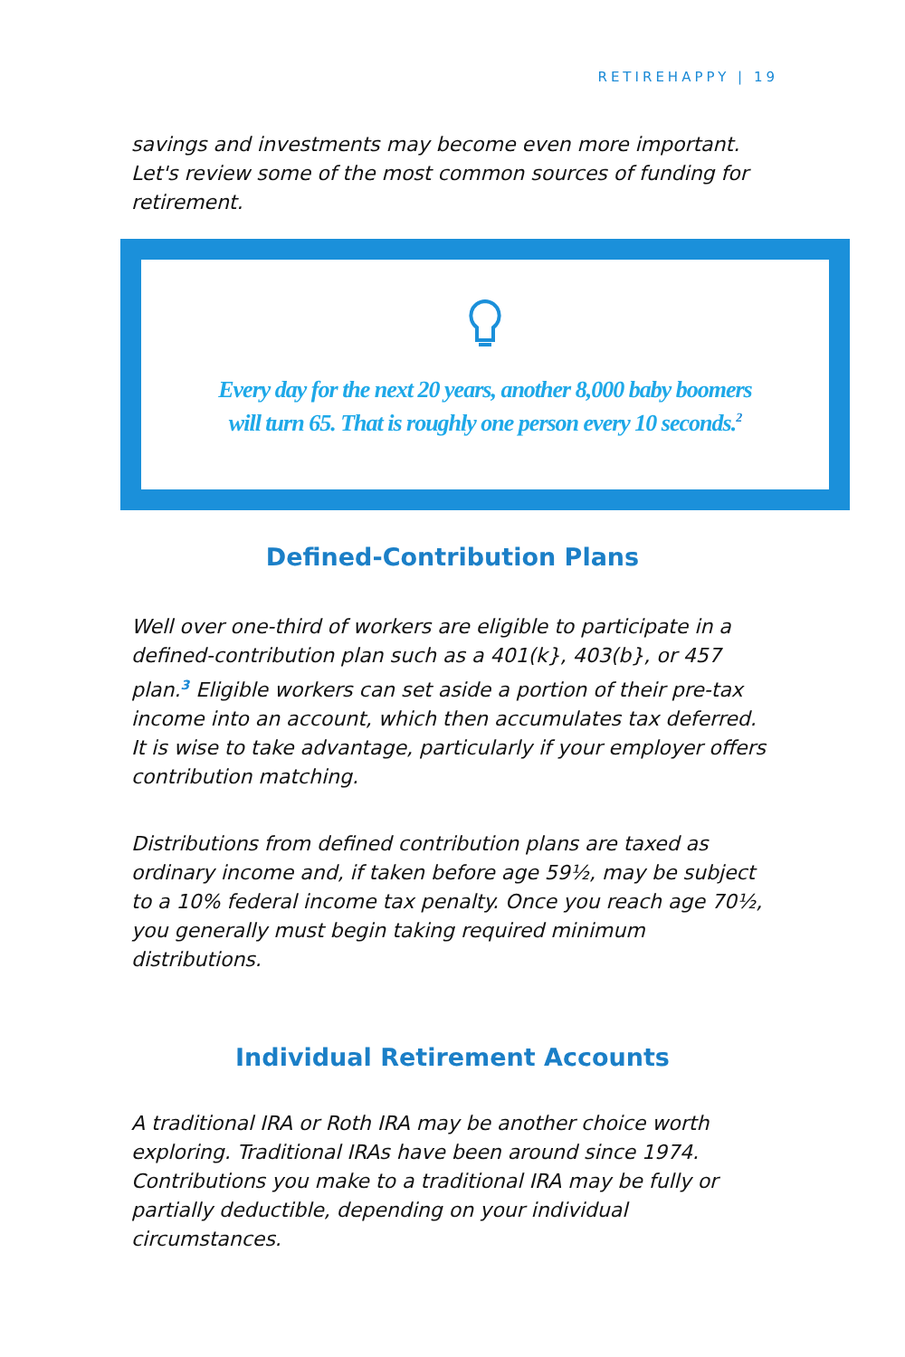RETIREHAPPY | 19
savings and investments may become even more important. Let's review some of the most common sources of funding for retirement.
Every day for the next 20 years, another 8,000 baby boomers
will turn 65. That is roughly one person every 10 seconds.<sup>2</sup>
Defined-Contribution Plans
Well over one-third of workers are eligible to participate in a defined-contribution plan such as a 401(k}, 403(b}, or 457 plan.<sup>3</sup> Eligible workers can set aside a portion of their pre-tax income into an account, which then accumulates tax deferred. It is wise to take advantage, particularly if your employer offers contribution matching.
Distributions from defined contribution plans are taxed as ordinary income and, if taken before age 59½, may be subject to a 10% federal income tax penalty. Once you reach age 70½, you generally must begin taking required minimum distributions.
Individual Retirement Accounts
A traditional IRA or Roth IRA may be another choice worth exploring. Traditional IRAs have been around since 1974. Contributions you make to a traditional IRA may be fully or partially deductible, depending on your individual circumstances.